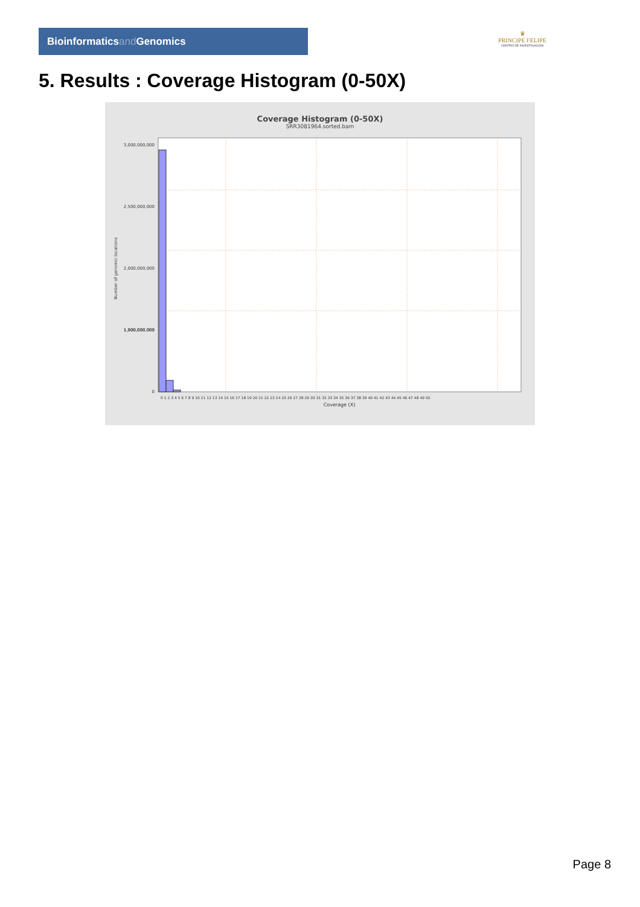Bioinformaticsand Genomics
♛
PRINCIPE FELIPE
CENTRO DE INVESTIGACION
5. Results : Coverage Histogram (0-50X)
Coverage Histogram (0-50X)
SRR3081964.sorted.bam
3,000,000,000
2,500,000,000
2,000,000,000
1,500,000,000
1,000,000,000
0
Number of genomic locations
0 1 2 3 4 5 6 7 8 9 10 11 12 13 14 15 16 17 18 19 20 21 22 23 24 25 26 27 28 29 30 31 32 33 34 35 36 37 38 39 40 41 42 43 44 45 46 47 48 49 50
Coverage (X)
Page 8